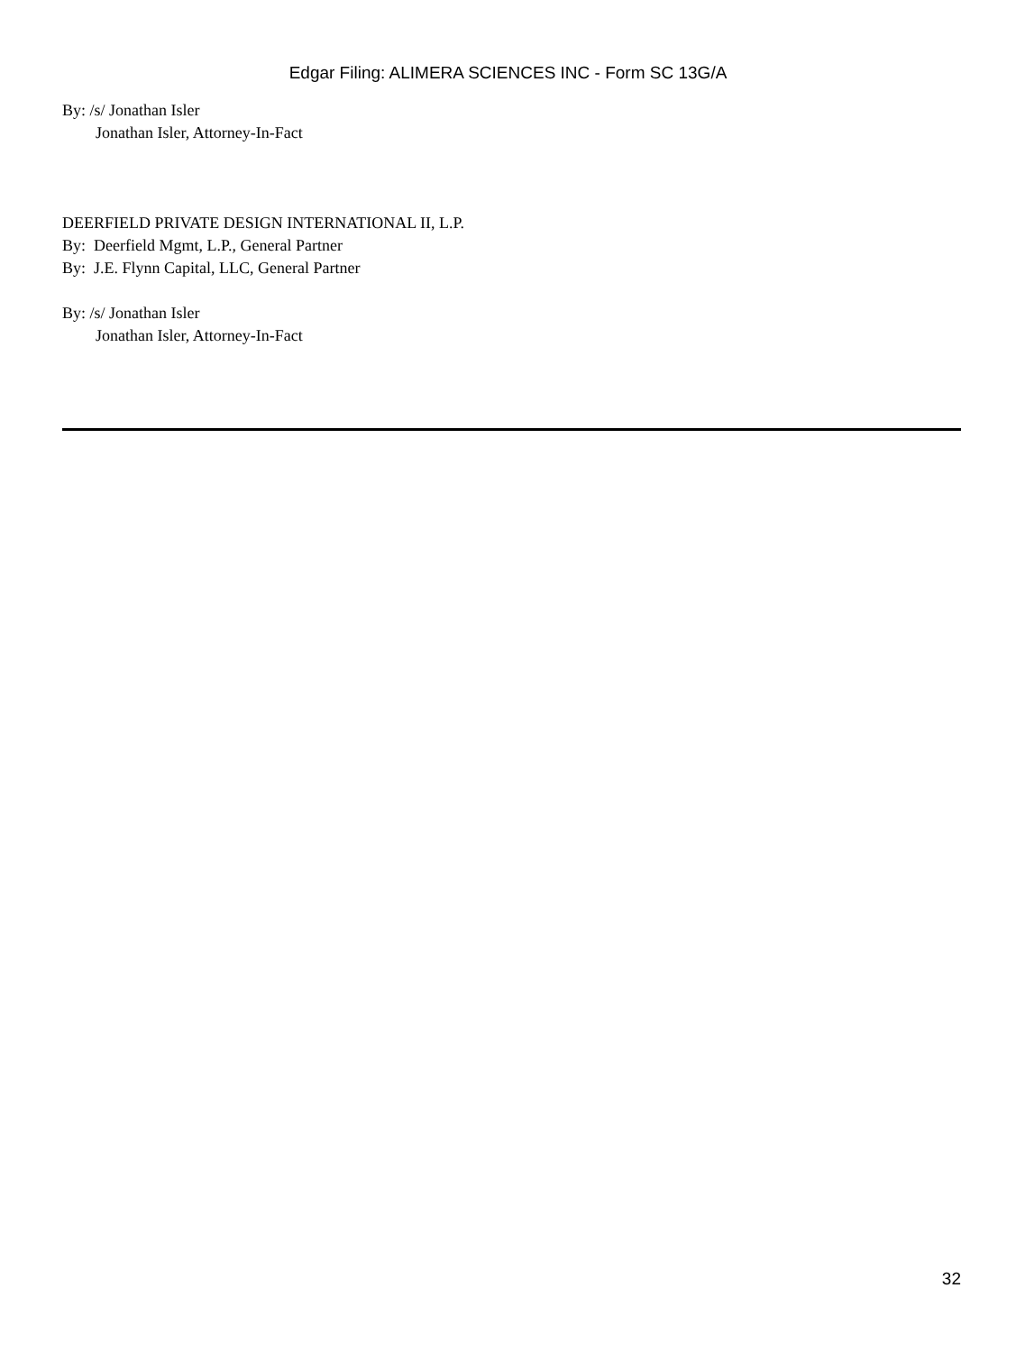Edgar Filing: ALIMERA SCIENCES INC - Form SC 13G/A
By: /s/ Jonathan Isler
Jonathan Isler, Attorney-In-Fact
DEERFIELD PRIVATE DESIGN INTERNATIONAL II, L.P.
By: Deerfield Mgmt, L.P., General Partner
By: J.E. Flynn Capital, LLC, General Partner
By: /s/ Jonathan Isler
Jonathan Isler, Attorney-In-Fact
32